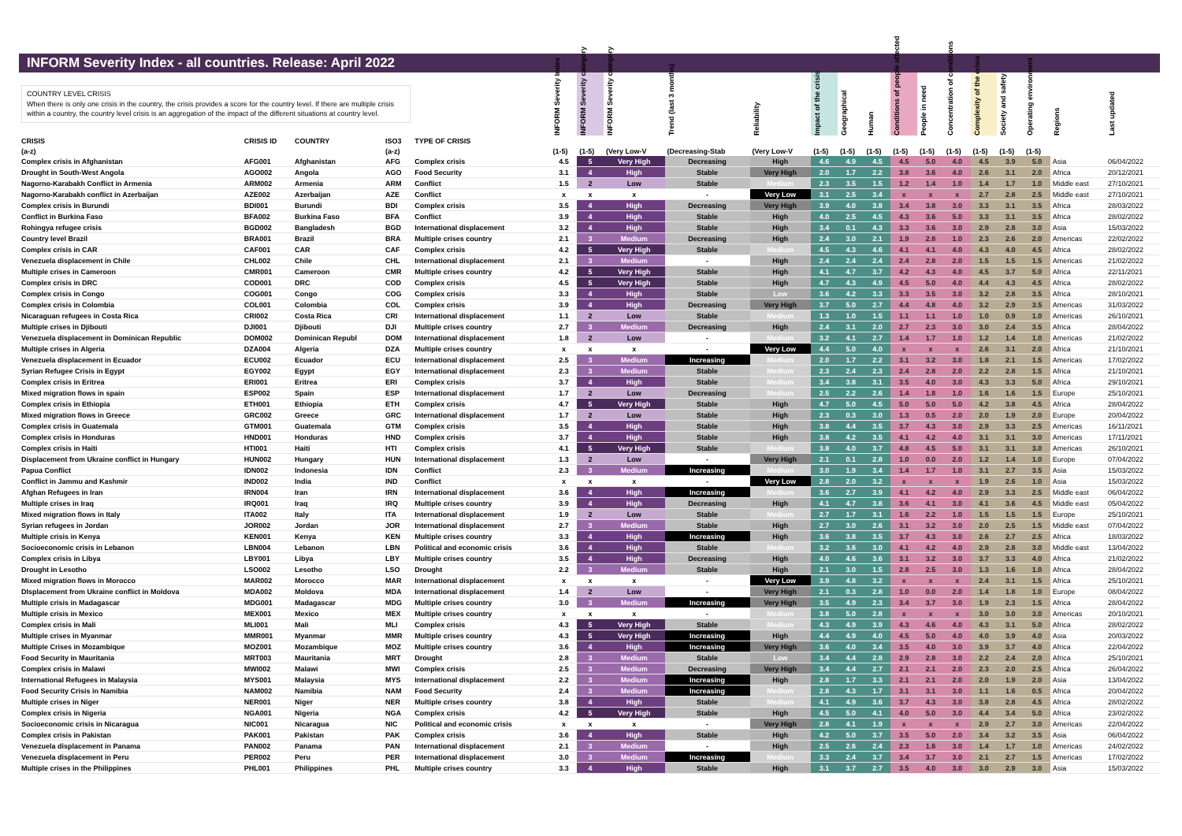INFORM Severity Index - all countries. Release: April 2022
| COUNTRY LEVEL CRISIS When there is only one crisis in the country, the crisis provides a score for the country level. If there are multiple crisis within a country, the country level crisis is an aggregation of the impact of the different situations at country level. | | | | | INFORM Severity Index | INFORM Severity category | INFORM Severity category | Trend (last 3 months) | Reliability | Impact of the crisis | Geographical | Human | Conditions of people affected | People in need | Concentration of conditions | Complexity of the crisis | Society and safety | Operating environment | Regions | Last updated |
| --- | --- | --- | --- | --- | --- | --- | --- | --- | --- | --- | --- | --- | --- | --- | --- | --- | --- | --- | --- | --- |
| CRISIS | CRISIS ID | COUNTRY | ISO3 | TYPE OF CRISIS | | | | | | | | | | | | | | | | |
| (a-z) | | | (a-z) | | (1-5) | (1-5) | (Very Low-V | (Decreasing-Stab | (Very Low-V | (1-5) | (1-5) | (1-5) | (1-5) | (1-5) | (1-5) | (1-5) | (1-5) | (1-5) | | |
| Complex crisis in Afghanistan | AFG001 | Afghanistan | AFG | Complex crisis | 4.5 | 5 | Very High | Decreasing | High | 4.6 | 4.9 | 4.5 | 4.5 | 5.0 | 4.0 | 4.5 | 3.9 | 5.0 | Asia | 06/04/2022 |
| Drought in South-West Angola | AGO002 | Angola | AGO | Food Security | 3.1 | 4 | High | Stable | Very High | 2.0 | 1.7 | 2.2 | 3.8 | 3.6 | 4.0 | 2.6 | 3.1 | 2.0 | Africa | 20/12/2021 |
| Nagorno-Karabakh Conflict in Armenia | ARM002 | Armenia | ARM | Conflict | 1.5 | 2 | Low | Stable | Medium | 2.3 | 3.5 | 1.5 | 1.2 | 1.4 | 1.0 | 1.4 | 1.7 | 1.0 | Middle east | 27/10/2021 |
| Nagorno-Karabakh conflict in Azerbaijan | AZE002 | Azerbaijan | AZE | Conflict | x | x | x | - | Very Low | 3.1 | 2.5 | 3.4 | x | x | x | 2.7 | 2.8 | 2.5 | Middle east | 27/10/2021 |
| Complex crisis in Burundi | BDI001 | Burundi | BDI | Complex crisis | 3.5 | 4 | High | Decreasing | Very High | 3.9 | 4.0 | 3.8 | 3.4 | 3.8 | 3.0 | 3.3 | 3.1 | 3.5 | Africa | 28/03/2022 |
| Conflict in Burkina Faso | BFA002 | Burkina Faso | BFA | Conflict | 3.9 | 4 | High | Stable | High | 4.0 | 2.5 | 4.5 | 4.3 | 3.6 | 5.0 | 3.3 | 3.1 | 3.5 | Africa | 28/02/2022 |
| Rohingya refugee crisis | BGD002 | Bangladesh | BGD | International displacement | 3.2 | 4 | High | Stable | High | 3.4 | 0.1 | 4.3 | 3.3 | 3.6 | 3.0 | 2.9 | 2.8 | 3.0 | Asia | 15/03/2022 |
| Country level Brazil | BRA001 | Brazil | BRA | Multiple crises country | 2.1 | 3 | Medium | Decreasing | High | 2.4 | 3.0 | 2.1 | 1.9 | 2.8 | 1.0 | 2.3 | 2.6 | 2.0 | Americas | 22/02/2022 |
| Complex crisis in CAR | CAF001 | CAR | CAF | Complex crisis | 4.2 | 5 | Very High | Stable | Medium | 4.5 | 4.3 | 4.6 | 4.1 | 4.1 | 4.0 | 4.3 | 4.0 | 4.5 | Africa | 28/02/2022 |
| Venezuela displacement in Chile | CHL002 | Chile | CHL | International displacement | 2.1 | 3 | Medium | - | High | 2.4 | 2.4 | 2.4 | 2.4 | 2.8 | 2.0 | 1.5 | 1.5 | 1.5 | Americas | 21/02/2022 |
| Multiple crises in Cameroon | CMR001 | Cameroon | CMR | Multiple crises country | 4.2 | 5 | Very High | Stable | High | 4.1 | 4.7 | 3.7 | 4.2 | 4.3 | 4.0 | 4.5 | 3.7 | 5.0 | Africa | 22/11/2021 |
| Complex crisis in DRC | COD001 | DRC | COD | Complex crisis | 4.5 | 5 | Very High | Stable | High | 4.7 | 4.3 | 4.9 | 4.5 | 5.0 | 4.0 | 4.4 | 4.3 | 4.5 | Africa | 28/02/2022 |
| Complex crisis in Congo | COG001 | Congo | COG | Complex crisis | 3.3 | 4 | High | Stable | Low | 3.6 | 4.2 | 3.3 | 3.3 | 3.5 | 3.0 | 3.2 | 2.8 | 3.5 | Africa | 28/10/2021 |
| Complex crisis in Colombia | COL001 | Colombia | COL | Complex crisis | 3.9 | 4 | High | Decreasing | Very High | 3.7 | 5.0 | 2.7 | 4.4 | 4.8 | 4.0 | 3.2 | 2.9 | 3.5 | Americas | 31/03/2022 |
| Nicaraguan refugees in Costa Rica | CRI002 | Costa Rica | CRI | International displacement | 1.1 | 2 | Low | Stable | Medium | 1.3 | 1.0 | 1.5 | 1.1 | 1.1 | 1.0 | 1.0 | 0.9 | 1.0 | Americas | 26/10/2021 |
| Multiple crises in Djibouti | DJI001 | Djibouti | DJI | Multiple crises country | 2.7 | 3 | Medium | Decreasing | High | 2.4 | 3.1 | 2.0 | 2.7 | 2.3 | 3.0 | 3.0 | 2.4 | 3.5 | Africa | 28/04/2022 |
| Venezuela displacement in Dominican Republic | DOM002 | Dominican Republ | DOM | International displacement | 1.8 | 2 | Low | - | Medium | 3.2 | 4.1 | 2.7 | 1.4 | 1.7 | 1.0 | 1.2 | 1.4 | 1.0 | Americas | 21/02/2022 |
| Multiple crises in Algeria | DZA004 | Algeria | DZA | Multiple crises country | x | x | x | - | Very Low | 4.4 | 5.0 | 4.0 | x | x | x | 2.6 | 3.1 | 2.0 | Africa | 21/10/2021 |
| Venezuela displacement in Ecuador | ECU002 | Ecuador | ECU | International displacement | 2.5 | 3 | Medium | Increasing | Medium | 2.0 | 1.7 | 2.2 | 3.1 | 3.2 | 3.0 | 1.8 | 2.1 | 1.5 | Americas | 17/02/2022 |
| Syrian Refugee Crisis in Egypt | EGY002 | Egypt | EGY | International displacement | 2.3 | 3 | Medium | Stable | Medium | 2.3 | 2.4 | 2.3 | 2.4 | 2.8 | 2.0 | 2.2 | 2.8 | 1.5 | Africa | 21/10/2021 |
| Complex crisis in Eritrea | ERI001 | Eritrea | ERI | Complex crisis | 3.7 | 4 | High | Stable | Medium | 3.4 | 3.8 | 3.1 | 3.5 | 4.0 | 3.0 | 4.3 | 3.3 | 5.0 | Africa | 29/10/2021 |
| Mixed migration flows in spain | ESP002 | Spain | ESP | International displacement | 1.7 | 2 | Low | Decreasing | Medium | 2.5 | 2.2 | 2.6 | 1.4 | 1.8 | 1.0 | 1.6 | 1.6 | 1.5 | Europe | 25/10/2021 |
| Complex crisis in Ethiopia | ETH001 | Ethiopia | ETH | Complex crisis | 4.7 | 5 | Very High | Stable | High | 4.7 | 5.0 | 4.5 | 5.0 | 5.0 | 5.0 | 4.2 | 3.8 | 4.5 | Africa | 28/04/2022 |
| Mixed migration flows in Greece | GRC002 | Greece | GRC | International displacement | 1.7 | 2 | Low | Stable | High | 2.3 | 0.3 | 3.0 | 1.3 | 0.5 | 2.0 | 2.0 | 1.9 | 2.0 | Europe | 20/04/2022 |
| Complex crisis in Guatemala | GTM001 | Guatemala | GTM | Complex crisis | 3.5 | 4 | High | Stable | High | 3.8 | 4.4 | 3.5 | 3.7 | 4.3 | 3.0 | 2.9 | 3.3 | 2.5 | Americas | 16/11/2021 |
| Complex crisis in Honduras | HND001 | Honduras | HND | Complex crisis | 3.7 | 4 | High | Stable | High | 3.8 | 4.2 | 3.5 | 4.1 | 4.2 | 4.0 | 3.1 | 3.1 | 3.0 | Americas | 17/11/2021 |
| Complex crisis in Haiti | HTI001 | Haiti | HTI | Complex crisis | 4.1 | 5 | Very High | Stable | Medium | 3.8 | 4.0 | 3.7 | 4.8 | 4.5 | 5.0 | 3.1 | 3.1 | 3.0 | Americas | 26/10/2021 |
| Displacement from Ukraine conflict in Hungary | HUN002 | Hungary | HUN | International displacement | 1.3 | 2 | Low | - | Very High | 2.1 | 0.1 | 2.8 | 1.0 | 0.0 | 2.0 | 1.2 | 1.4 | 1.0 | Europe | 07/04/2022 |
| Papua Conflict | IDN002 | Indonesia | IDN | Conflict | 2.3 | 3 | Medium | Increasing | Medium | 3.0 | 1.9 | 3.4 | 1.4 | 1.7 | 1.0 | 3.1 | 2.7 | 3.5 | Asia | 15/03/2022 |
| Conflict in Jammu and Kashmir | IND002 | India | IND | Conflict | x | x | x | - | Very Low | 2.8 | 2.0 | 3.2 | x | x | x | 1.9 | 2.6 | 1.0 | Asia | 15/03/2022 |
| Afghan Refugees in Iran | IRN004 | Iran | IRN | International displacement | 3.6 | 4 | High | Increasing | Medium | 3.6 | 2.7 | 3.9 | 4.1 | 4.2 | 4.0 | 2.9 | 3.3 | 2.5 | Middle east | 06/04/2022 |
| Multiple crises in Iraq | IRQ001 | Iraq | IRQ | Multiple crises country | 3.9 | 4 | High | Decreasing | High | 4.1 | 4.7 | 3.8 | 3.6 | 4.1 | 3.0 | 4.1 | 3.6 | 4.5 | Middle east | 05/04/2022 |
| Mixed migration flows in Italy | ITA002 | Italy | ITA | International displacement | 1.9 | 2 | Low | Stable | Medium | 2.7 | 1.7 | 3.1 | 1.6 | 2.2 | 1.0 | 1.5 | 1.5 | 1.5 | Europe | 25/10/2021 |
| Syrian refugees in Jordan | JOR002 | Jordan | JOR | International displacement | 2.7 | 3 | Medium | Stable | High | 2.7 | 3.0 | 2.6 | 3.1 | 3.2 | 3.0 | 2.0 | 2.5 | 1.5 | Middle east | 07/04/2022 |
| Multiple crisis in Kenya | KEN001 | Kenya | KEN | Multiple crises country | 3.3 | 4 | High | Increasing | High | 3.6 | 3.8 | 3.5 | 3.7 | 4.3 | 3.0 | 2.6 | 2.7 | 2.5 | Africa | 18/03/2022 |
| Socioeconomic crisis in Lebanon | LBN004 | Lebanon | LBN | Political and economic crisis | 3.6 | 4 | High | Stable | Medium | 3.2 | 3.6 | 3.0 | 4.1 | 4.2 | 4.0 | 2.9 | 2.8 | 3.0 | Middle east | 13/04/2022 |
| Complex crisis in Libya | LBY001 | Libya | LBY | Multiple crises country | 3.5 | 4 | High | Decreasing | High | 4.0 | 4.6 | 3.6 | 3.1 | 3.2 | 3.0 | 3.7 | 3.3 | 4.0 | Africa | 21/02/2022 |
| Drought in Lesotho | LSO002 | Lesotho | LSO | Drought | 2.2 | 3 | Medium | Stable | High | 2.1 | 3.0 | 1.5 | 2.8 | 2.5 | 3.0 | 1.3 | 1.6 | 1.0 | Africa | 28/04/2022 |
| Mixed migration flows in Morocco | MAR002 | Morocco | MAR | International displacement | x | x | x | - | Very Low | 3.9 | 4.8 | 3.2 | x | x | x | 2.4 | 3.1 | 1.5 | Africa | 25/10/2021 |
| DIsplacement from Ukraine conflict in Moldova | MDA002 | Moldova | MDA | International displacement | 1.4 | 2 | Low | - | Very High | 2.1 | 0.3 | 2.8 | 1.0 | 0.0 | 2.0 | 1.4 | 1.8 | 1.0 | Europe | 08/04/2022 |
| Multiple crisis in Madagascar | MDG001 | Madagascar | MDG | Multiple crises country | 3.0 | 3 | Medium | Increasing | Very High | 3.5 | 4.9 | 2.3 | 3.4 | 3.7 | 3.0 | 1.9 | 2.3 | 1.5 | Africa | 28/04/2022 |
| Multiple crisis in Mexico | MEX001 | Mexico | MEX | Multiple crises country | x | x | x | - | Medium | 3.8 | 5.0 | 2.8 | x | x | x | 3.0 | 3.0 | 3.0 | Americas | 20/10/2021 |
| Complex crisis in Mali | MLI001 | Mali | MLI | Complex crisis | 4.3 | 5 | Very High | Stable | Medium | 4.3 | 4.9 | 3.9 | 4.3 | 4.6 | 4.0 | 4.3 | 3.1 | 5.0 | Africa | 28/02/2022 |
| Multiple crises in Myanmar | MMR001 | Myanmar | MMR | Multiple crises country | 4.3 | 5 | Very High | Increasing | High | 4.4 | 4.9 | 4.0 | 4.5 | 5.0 | 4.0 | 4.0 | 3.9 | 4.0 | Asia | 20/03/2022 |
| Multiple Crises in Mozambique | MOZ001 | Mozambique | MOZ | Multiple crises country | 3.6 | 4 | High | Increasing | Very High | 3.6 | 4.0 | 3.4 | 3.5 | 4.0 | 3.0 | 3.9 | 3.7 | 4.0 | Africa | 22/04/2022 |
| Food Security in Mauritania | MRT003 | Mauritania | MRT | Drought | 2.8 | 3 | Medium | Stable | Low | 3.4 | 4.4 | 2.8 | 2.9 | 2.8 | 3.0 | 2.2 | 2.4 | 2.0 | Africa | 25/10/2021 |
| Complex crisis in Malawi | MWI002 | Malawi | MWI | Complex crisis | 2.5 | 3 | Medium | Decreasing | Very High | 3.4 | 4.4 | 2.7 | 2.1 | 2.1 | 2.0 | 2.3 | 2.0 | 2.5 | Africa | 26/04/2022 |
| International Refugees in Malaysia | MYS001 | Malaysia | MYS | International displacement | 2.2 | 3 | Medium | Increasing | High | 2.8 | 1.7 | 3.3 | 2.1 | 2.1 | 2.0 | 2.0 | 1.9 | 2.0 | Asia | 13/04/2022 |
| Food Security Crisis in Namibia | NAM002 | Namibia | NAM | Food Security | 2.4 | 3 | Medium | Increasing | Medium | 2.8 | 4.3 | 1.7 | 3.1 | 3.1 | 3.0 | 1.1 | 1.6 | 0.5 | Africa | 20/04/2022 |
| Multiple crises in Niger | NER001 | Niger | NER | Multiple crises country | 3.8 | 4 | High | Stable | Medium | 4.1 | 4.9 | 3.6 | 3.7 | 4.3 | 3.0 | 3.8 | 2.8 | 4.5 | Africa | 28/02/2022 |
| Complex crisis in Nigeria | NGA001 | Nigeria | NGA | Complex crisis | 4.2 | 5 | Very High | Stable | High | 4.5 | 5.0 | 4.1 | 4.0 | 5.0 | 3.0 | 4.4 | 3.4 | 5.0 | Africa | 23/02/2022 |
| Socioeconomic crisis in Nicaragua | NIC001 | Nicaragua | NIC | Political and economic crisis | x | x | x | - | Very High | 2.8 | 4.1 | 1.9 | x | x | x | 2.9 | 2.7 | 3.0 | Americas | 22/04/2022 |
| Complex crisis in Pakistan | PAK001 | Pakistan | PAK | Complex crisis | 3.6 | 4 | High | Stable | High | 4.2 | 5.0 | 3.7 | 3.5 | 5.0 | 2.0 | 3.4 | 3.2 | 3.5 | Asia | 06/04/2022 |
| Venezuela displacement in Panama | PAN002 | Panama | PAN | International displacement | 2.1 | 3 | Medium | - | High | 2.5 | 2.6 | 2.4 | 2.3 | 1.6 | 3.0 | 1.4 | 1.7 | 1.0 | Americas | 24/02/2022 |
| Venezuela displacement in Peru | PER002 | Peru | PER | International displacement | 3.0 | 3 | Medium | Increasing | Medium | 3.3 | 2.4 | 3.7 | 3.4 | 3.7 | 3.0 | 2.1 | 2.7 | 1.5 | Americas | 17/02/2022 |
| Multiple crises in the Philippines | PHL001 | Philippines | PHL | Multiple crises country | 3.3 | 4 | High | Stable | High | 3.1 | 3.7 | 2.7 | 3.5 | 4.0 | 3.0 | 3.0 | 2.9 | 3.0 | Asia | 15/03/2022 |